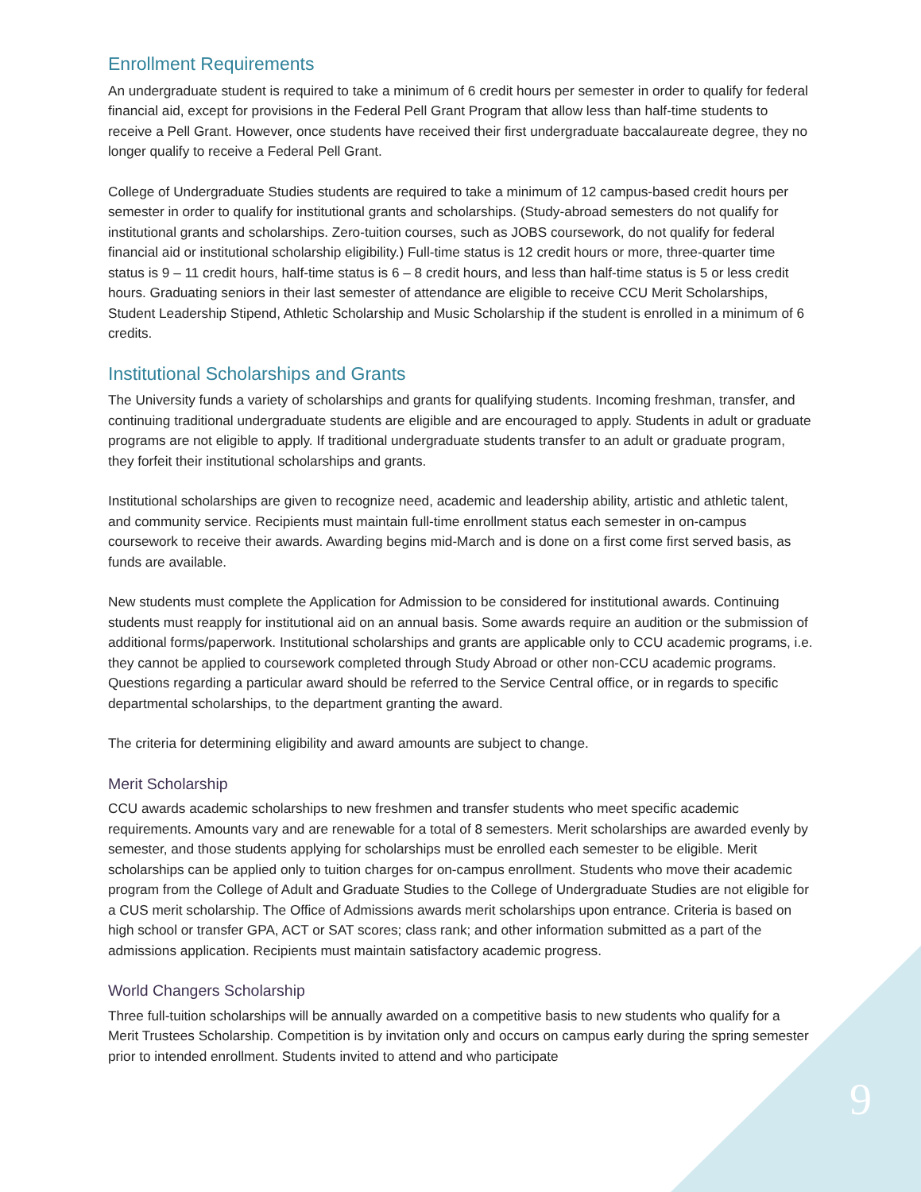Enrollment Requirements
An undergraduate student is required to take a minimum of 6 credit hours per semester in order to qualify for federal financial aid, except for provisions in the Federal Pell Grant Program that allow less than half-time students to receive a Pell Grant. However, once students have received their first undergraduate baccalaureate degree, they no longer qualify to receive a Federal Pell Grant.
College of Undergraduate Studies students are required to take a minimum of 12 campus-based credit hours per semester in order to qualify for institutional grants and scholarships. (Study-abroad semesters do not qualify for institutional grants and scholarships. Zero-tuition courses, such as JOBS coursework, do not qualify for federal financial aid or institutional scholarship eligibility.) Full-time status is 12 credit hours or more, three-quarter time status is 9 – 11 credit hours, half-time status is 6 – 8 credit hours, and less than half-time status is 5 or less credit hours. Graduating seniors in their last semester of attendance are eligible to receive CCU Merit Scholarships, Student Leadership Stipend, Athletic Scholarship and Music Scholarship if the student is enrolled in a minimum of 6 credits.
Institutional Scholarships and Grants
The University funds a variety of scholarships and grants for qualifying students. Incoming freshman, transfer, and continuing traditional undergraduate students are eligible and are encouraged to apply. Students in adult or graduate programs are not eligible to apply. If traditional undergraduate students transfer to an adult or graduate program, they forfeit their institutional scholarships and grants.
Institutional scholarships are given to recognize need, academic and leadership ability, artistic and athletic talent, and community service. Recipients must maintain full-time enrollment status each semester in on-campus coursework to receive their awards. Awarding begins mid-March and is done on a first come first served basis, as funds are available.
New students must complete the Application for Admission to be considered for institutional awards. Continuing students must reapply for institutional aid on an annual basis. Some awards require an audition or the submission of additional forms/paperwork. Institutional scholarships and grants are applicable only to CCU academic programs, i.e. they cannot be applied to coursework completed through Study Abroad or other non-CCU academic programs. Questions regarding a particular award should be referred to the Service Central office, or in regards to specific departmental scholarships, to the department granting the award.
The criteria for determining eligibility and award amounts are subject to change.
Merit Scholarship
CCU awards academic scholarships to new freshmen and transfer students who meet specific academic requirements. Amounts vary and are renewable for a total of 8 semesters. Merit scholarships are awarded evenly by semester, and those students applying for scholarships must be enrolled each semester to be eligible. Merit scholarships can be applied only to tuition charges for on-campus enrollment. Students who move their academic program from the College of Adult and Graduate Studies to the College of Undergraduate Studies are not eligible for a CUS merit scholarship. The Office of Admissions awards merit scholarships upon entrance. Criteria is based on high school or transfer GPA, ACT or SAT scores; class rank; and other information submitted as a part of the admissions application. Recipients must maintain satisfactory academic progress.
World Changers Scholarship
Three full-tuition scholarships will be annually awarded on a competitive basis to new students who qualify for a Merit Trustees Scholarship. Competition is by invitation only and occurs on campus early during the spring semester prior to intended enrollment. Students invited to attend and who participate
9